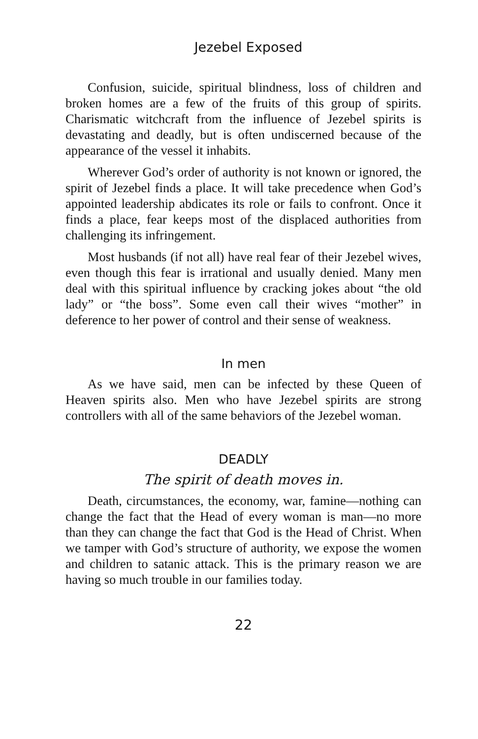Jezebel Exposed
Confusion, suicide, spiritual blindness, loss of children and broken homes are a few of the fruits of this group of spirits. Charismatic witchcraft from the influence of Jezebel spirits is devastating and deadly, but is often undiscerned because of the appearance of the vessel it inhabits.
Wherever God’s order of authority is not known or ignored, the spirit of Jezebel finds a place. It will take precedence when God’s appointed leadership abdicates its role or fails to confront. Once it finds a place, fear keeps most of the displaced authorities from challenging its infringement.
Most husbands (if not all) have real fear of their Jezebel wives, even though this fear is irrational and usually denied. Many men deal with this spiritual influence by cracking jokes about “the old lady” or “the boss”. Some even call their wives “mother” in deference to her power of control and their sense of weakness.
In men
As we have said, men can be infected by these Queen of Heaven spirits also. Men who have Jezebel spirits are strong controllers with all of the same behaviors of the Jezebel woman.
DEADLY
The spirit of death moves in.
Death, circumstances, the economy, war, famine—nothing can change the fact that the Head of every woman is man—no more than they can change the fact that God is the Head of Christ. When we tamper with God’s structure of authority, we expose the women and children to satanic attack. This is the primary reason we are having so much trouble in our families today.
22